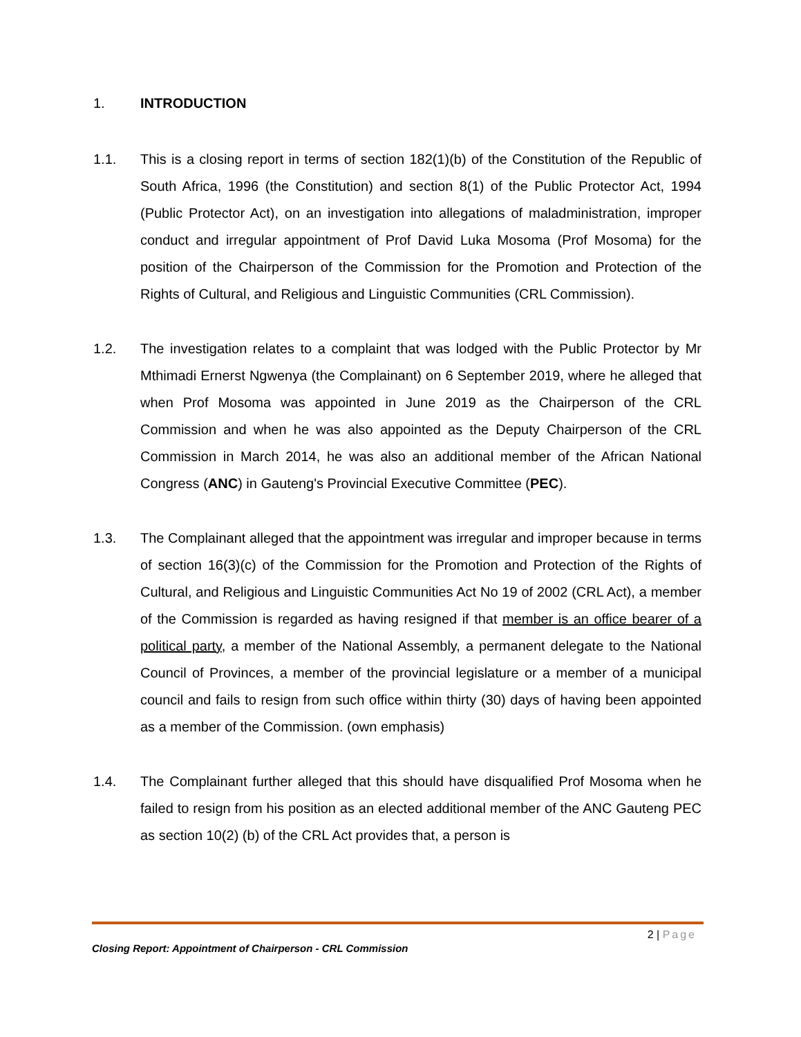1. INTRODUCTION
1.1. This is a closing report in terms of section 182(1)(b) of the Constitution of the Republic of South Africa, 1996 (the Constitution) and section 8(1) of the Public Protector Act, 1994 (Public Protector Act), on an investigation into allegations of maladministration, improper conduct and irregular appointment of Prof David Luka Mosoma (Prof Mosoma) for the position of the Chairperson of the Commission for the Promotion and Protection of the Rights of Cultural, and Religious and Linguistic Communities (CRL Commission).
1.2. The investigation relates to a complaint that was lodged with the Public Protector by Mr Mthimadi Ernerst Ngwenya (the Complainant) on 6 September 2019, where he alleged that when Prof Mosoma was appointed in June 2019 as the Chairperson of the CRL Commission and when he was also appointed as the Deputy Chairperson of the CRL Commission in March 2014, he was also an additional member of the African National Congress (ANC) in Gauteng's Provincial Executive Committee (PEC).
1.3. The Complainant alleged that the appointment was irregular and improper because in terms of section 16(3)(c) of the Commission for the Promotion and Protection of the Rights of Cultural, and Religious and Linguistic Communities Act No 19 of 2002 (CRL Act), a member of the Commission is regarded as having resigned if that member is an office bearer of a political party, a member of the National Assembly, a permanent delegate to the National Council of Provinces, a member of the provincial legislature or a member of a municipal council and fails to resign from such office within thirty (30) days of having been appointed as a member of the Commission. (own emphasis)
1.4. The Complainant further alleged that this should have disqualified Prof Mosoma when he failed to resign from his position as an elected additional member of the ANC Gauteng PEC as section 10(2) (b) of the CRL Act provides that, a person is
2 | Page
Closing Report: Appointment of Chairperson - CRL Commission